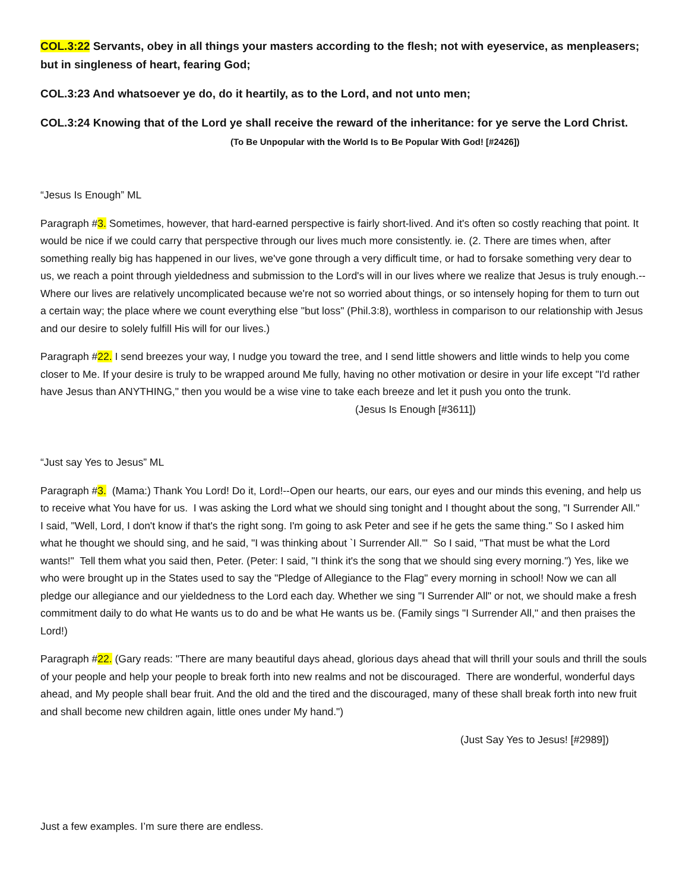COL.3:22 Servants, obey in all things your masters according to the flesh; not with eyeservice, as menpleasers; but in singleness of heart, fearing God;
COL.3:23 And whatsoever ye do, do it heartily, as to the Lord, and not unto men;
COL.3:24 Knowing that of the Lord ye shall receive the reward of the inheritance: for ye serve the Lord Christ. (To Be Unpopular with the World Is to Be Popular With God! [#2426])
“Jesus Is Enough” ML
Paragraph #3. Sometimes, however, that hard-earned perspective is fairly short-lived. And it's often so costly reaching that point. It would be nice if we could carry that perspective through our lives much more consistently. ie. (2. There are times when, after something really big has happened in our lives, we've gone through a very difficult time, or had to forsake something very dear to us, we reach a point through yieldedness and submission to the Lord's will in our lives where we realize that Jesus is truly enough.--Where our lives are relatively uncomplicated because we're not so worried about things, or so intensely hoping for them to turn out a certain way; the place where we count everything else "but loss" (Phil.3:8), worthless in comparison to our relationship with Jesus and our desire to solely fulfill His will for our lives.)
Paragraph #22. I send breezes your way, I nudge you toward the tree, and I send little showers and little winds to help you come closer to Me. If your desire is truly to be wrapped around Me fully, having no other motivation or desire in your life except "I'd rather have Jesus than ANYTHING," then you would be a wise vine to take each breeze and let it push you onto the trunk. (Jesus Is Enough [#3611])
“Just say Yes to Jesus” ML
Paragraph #3. (Mama:) Thank You Lord! Do it, Lord!--Open our hearts, our ears, our eyes and our minds this evening, and help us to receive what You have for us. I was asking the Lord what we should sing tonight and I thought about the song, "I Surrender All." I said, "Well, Lord, I don't know if that's the right song. I'm going to ask Peter and see if he gets the same thing." So I asked him what he thought we should sing, and he said, "I was thinking about `I Surrender All.'" So I said, "That must be what the Lord wants!" Tell them what you said then, Peter. (Peter: I said, "I think it's the song that we should sing every morning.") Yes, like we who were brought up in the States used to say the "Pledge of Allegiance to the Flag" every morning in school! Now we can all pledge our allegiance and our yieldedness to the Lord each day. Whether we sing "I Surrender All" or not, we should make a fresh commitment daily to do what He wants us to do and be what He wants us be. (Family sings "I Surrender All," and then praises the Lord!)
Paragraph #22. (Gary reads: "There are many beautiful days ahead, glorious days ahead that will thrill your souls and thrill the souls of your people and help your people to break forth into new realms and not be discouraged. There are wonderful, wonderful days ahead, and My people shall bear fruit. And the old and the tired and the discouraged, many of these shall break forth into new fruit and shall become new children again, little ones under My hand.")
(Just Say Yes to Jesus! [#2989])
Just a few examples. I’m sure there are endless.